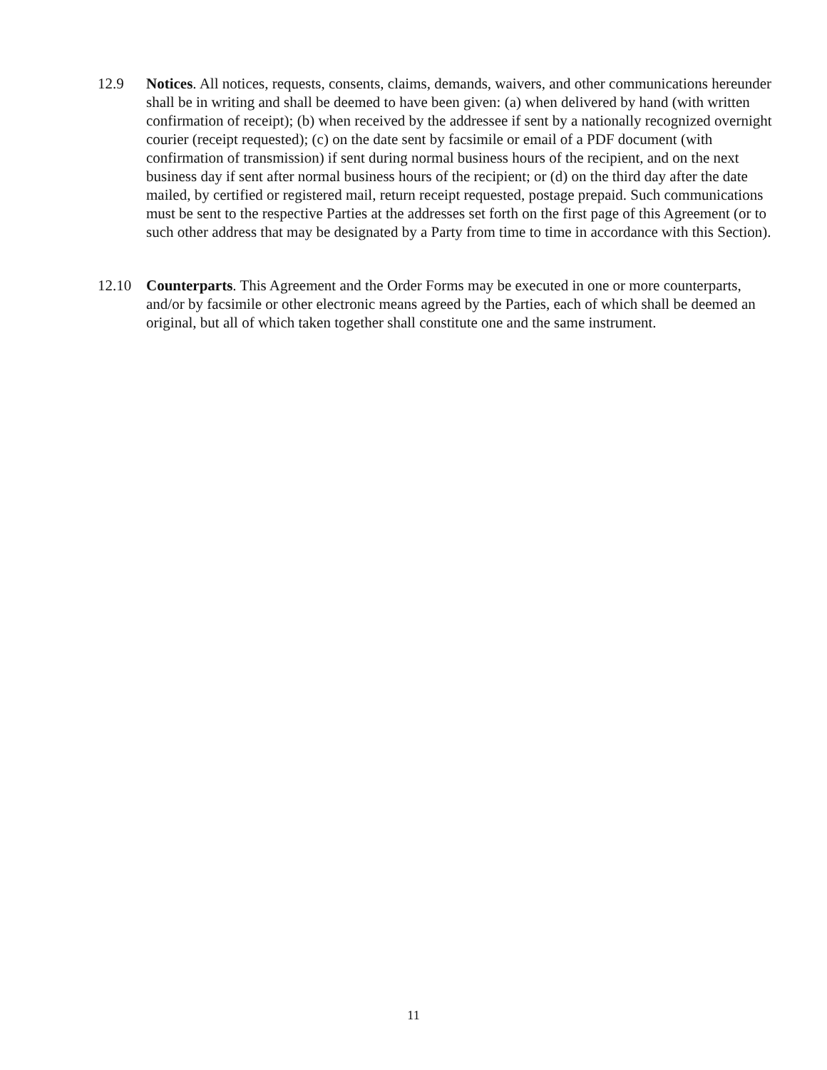12.9 Notices. All notices, requests, consents, claims, demands, waivers, and other communications hereunder shall be in writing and shall be deemed to have been given: (a) when delivered by hand (with written confirmation of receipt); (b) when received by the addressee if sent by a nationally recognized overnight courier (receipt requested); (c) on the date sent by facsimile or email of a PDF document (with confirmation of transmission) if sent during normal business hours of the recipient, and on the next business day if sent after normal business hours of the recipient; or (d) on the third day after the date mailed, by certified or registered mail, return receipt requested, postage prepaid. Such communications must be sent to the respective Parties at the addresses set forth on the first page of this Agreement (or to such other address that may be designated by a Party from time to time in accordance with this Section).
12.10 Counterparts. This Agreement and the Order Forms may be executed in one or more counterparts, and/or by facsimile or other electronic means agreed by the Parties, each of which shall be deemed an original, but all of which taken together shall constitute one and the same instrument.
11